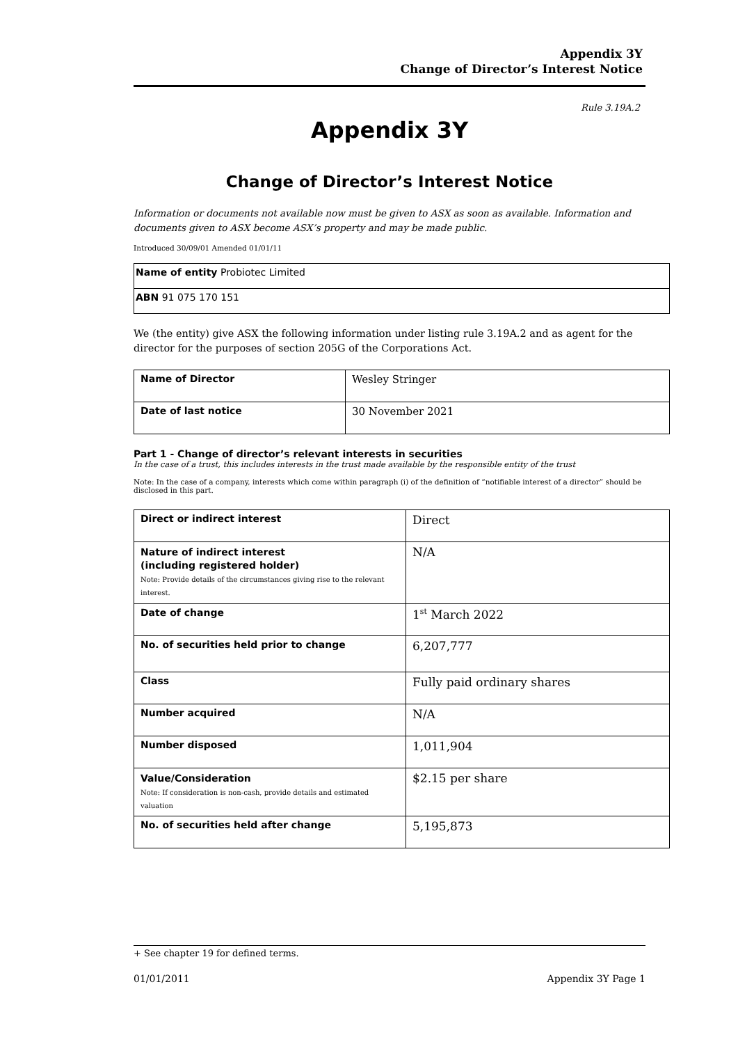Appendix 3Y
Change of Director’s Interest Notice
Rule 3.19A.2
Appendix 3Y
Change of Director’s Interest Notice
Information or documents not available now must be given to ASX as soon as available. Information and documents given to ASX become ASX’s property and may be made public.
Introduced 30/09/01 Amended 01/01/11
| Name of entity Probiotec Limited |
| ABN 91 075 170 151 |
We (the entity) give ASX the following information under listing rule 3.19A.2 and as agent for the director for the purposes of section 205G of the Corporations Act.
| Name of Director | Wesley Stringer |
| Date of last notice | 30 November 2021 |
Part 1 - Change of director’s relevant interests in securities
In the case of a trust, this includes interests in the trust made available by the responsible entity of the trust
Note: In the case of a company, interests which come within paragraph (i) of the definition of “notifiable interest of a director” should be disclosed in this part.
| Direct or indirect interest | Direct |
| Nature of indirect interest (including registered holder) Note: Provide details of the circumstances giving rise to the relevant interest. | N/A |
| Date of change | 1<sup>st</sup> March 2022 |
| No. of securities held prior to change | 6,207,777 |
| Class | Fully paid ordinary shares |
| Number acquired | N/A |
| Number disposed | 1,011,904 |
| Value/Consideration Note: If consideration is non-cash, provide details and estimated valuation | $2.15 per share |
| No. of securities held after change | 5,195,873 |
+ See chapter 19 for defined terms.
01/01/2011 Appendix 3Y Page 1